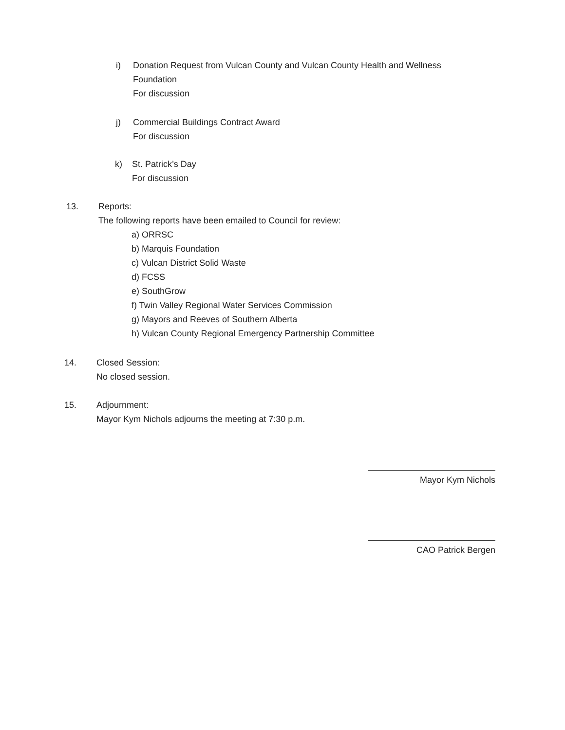i) Donation Request from Vulcan County and Vulcan County Health and Wellness
Foundation
For discussion
j) Commercial Buildings Contract Award
For discussion
k) St. Patrick’s Day
For discussion
13. Reports:
The following reports have been emailed to Council for review:
a) ORRSC
b) Marquis Foundation
c) Vulcan District Solid Waste
d) FCSS
e) SouthGrow
f) Twin Valley Regional Water Services Commission
g) Mayors and Reeves of Southern Alberta
h) Vulcan County Regional Emergency Partnership Committee
14. Closed Session:
No closed session.
15. Adjournment:
Mayor Kym Nichols adjourns the meeting at 7:30 p.m.
Mayor Kym Nichols
CAO Patrick Bergen